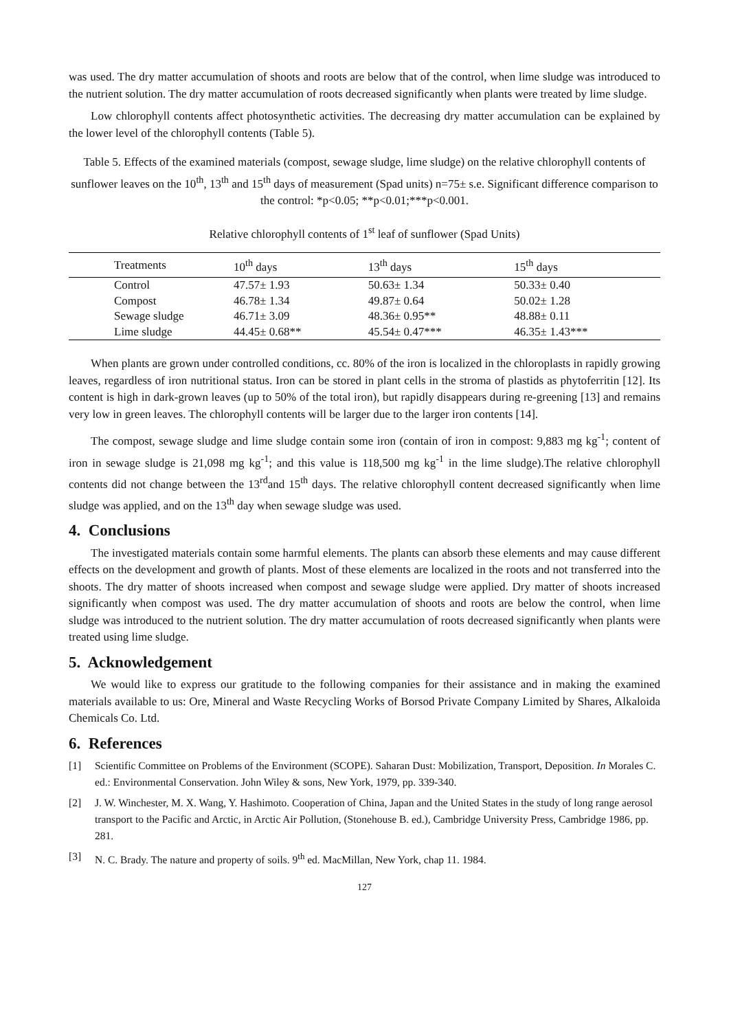was used. The dry matter accumulation of shoots and roots are below that of the control, when lime sludge was introduced to the nutrient solution. The dry matter accumulation of roots decreased significantly when plants were treated by lime sludge.
Low chlorophyll contents affect photosynthetic activities. The decreasing dry matter accumulation can be explained by the lower level of the chlorophyll contents (Table 5).
Table 5. Effects of the examined materials (compost, sewage sludge, lime sludge) on the relative chlorophyll contents of sunflower leaves on the 10<sup>th</sup>, 13<sup>th</sup> and 15<sup>th</sup> days of measurement (Spad units) n=75± s.e. Significant difference comparison to the control: *p<0.05; **p<0.01;***p<0.001.
Relative chlorophyll contents of 1<sup>st</sup> leaf of sunflower (Spad Units)
| Treatments | 10<sup>th</sup> days | 13<sup>th</sup> days | 15<sup>th</sup> days |
| --- | --- | --- | --- |
| Control | 47.57± 1.93 | 50.63± 1.34 | 50.33± 0.40 |
| Compost | 46.78± 1.34 | 49.87± 0.64 | 50.02± 1.28 |
| Sewage sludge | 46.71± 3.09 | 48.36± 0.95** | 48.88± 0.11 |
| Lime sludge | 44.45± 0.68** | 45.54± 0.47*** | 46.35± 1.43*** |
When plants are grown under controlled conditions, cc. 80% of the iron is localized in the chloroplasts in rapidly growing leaves, regardless of iron nutritional status. Iron can be stored in plant cells in the stroma of plastids as phytoferritin [12]. Its content is high in dark-grown leaves (up to 50% of the total iron), but rapidly disappears during re-greening [13] and remains very low in green leaves. The chlorophyll contents will be larger due to the larger iron contents [14].
The compost, sewage sludge and lime sludge contain some iron (contain of iron in compost: 9,883 mg kg<sup>-1</sup>; content of iron in sewage sludge is 21,098 mg kg<sup>-1</sup>; and this value is 118,500 mg kg<sup>-1</sup> in the lime sludge).The relative chlorophyll contents did not change between the 13<sup>rd</sup>and 15<sup>th</sup> days. The relative chlorophyll content decreased significantly when lime sludge was applied, and on the 13<sup>th</sup> day when sewage sludge was used.
4. Conclusions
The investigated materials contain some harmful elements. The plants can absorb these elements and may cause different effects on the development and growth of plants. Most of these elements are localized in the roots and not transferred into the shoots. The dry matter of shoots increased when compost and sewage sludge were applied. Dry matter of shoots increased significantly when compost was used. The dry matter accumulation of shoots and roots are below the control, when lime sludge was introduced to the nutrient solution. The dry matter accumulation of roots decreased significantly when plants were treated using lime sludge.
5. Acknowledgement
We would like to express our gratitude to the following companies for their assistance and in making the examined materials available to us: Ore, Mineral and Waste Recycling Works of Borsod Private Company Limited by Shares, Alkaloida Chemicals Co. Ltd.
6. References
[1] Scientific Committee on Problems of the Environment (SCOPE). Saharan Dust: Mobilization, Transport, Deposition. In Morales C. ed.: Environmental Conservation. John Wiley & sons, New York, 1979, pp. 339-340.
[2] J. W. Winchester, M. X. Wang, Y. Hashimoto. Cooperation of China, Japan and the United States in the study of long range aerosol transport to the Pacific and Arctic, in Arctic Air Pollution, (Stonehouse B. ed.), Cambridge University Press, Cambridge 1986, pp. 281.
[3] N. C. Brady. The nature and property of soils. 9<sup>th</sup> ed. MacMillan, New York, chap 11. 1984.
127